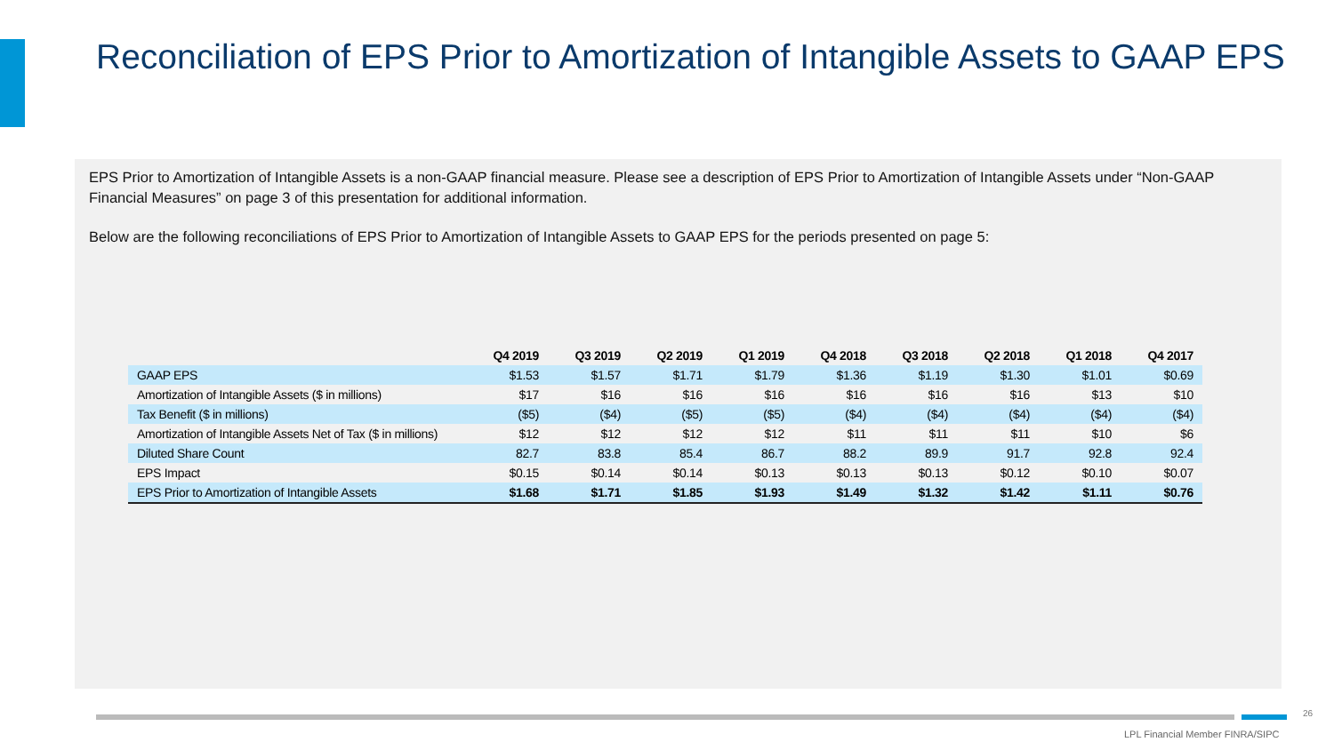Reconciliation of EPS Prior to Amortization of Intangible Assets to GAAP EPS
EPS Prior to Amortization of Intangible Assets is a non-GAAP financial measure. Please see a description of EPS Prior to Amortization of Intangible Assets under “Non-GAAP Financial Measures” on page 3 of this presentation for additional information.
Below are the following reconciliations of EPS Prior to Amortization of Intangible Assets to GAAP EPS for the periods presented on page 5:
| | Q4 2019 | Q3 2019 | Q2 2019 | Q1 2019 | Q4 2018 | Q3 2018 | Q2 2018 | Q1 2018 | Q4 2017 |
| --- | --- | --- | --- | --- | --- | --- | --- | --- | --- |
| GAAP EPS | $1.53 | $1.57 | $1.71 | $1.79 | $1.36 | $1.19 | $1.30 | $1.01 | $0.69 |
| Amortization of Intangible Assets ($ in millions) | $17 | $16 | $16 | $16 | $16 | $16 | $16 | $13 | $10 |
| Tax Benefit ($ in millions) | ($5) | ($4) | ($5) | ($5) | ($4) | ($4) | ($4) | ($4) | ($4) |
| Amortization of Intangible Assets Net of Tax ($ in millions) | $12 | $12 | $12 | $12 | $11 | $11 | $11 | $10 | $6 |
| Diluted Share Count | 82.7 | 83.8 | 85.4 | 86.7 | 88.2 | 89.9 | 91.7 | 92.8 | 92.4 |
| EPS Impact | $0.15 | $0.14 | $0.14 | $0.13 | $0.13 | $0.13 | $0.12 | $0.10 | $0.07 |
| EPS Prior to Amortization of Intangible Assets | $1.68 | $1.71 | $1.85 | $1.93 | $1.49 | $1.32 | $1.42 | $1.11 | $0.76 |
26
LPL Financial Member FINRA/SIPC